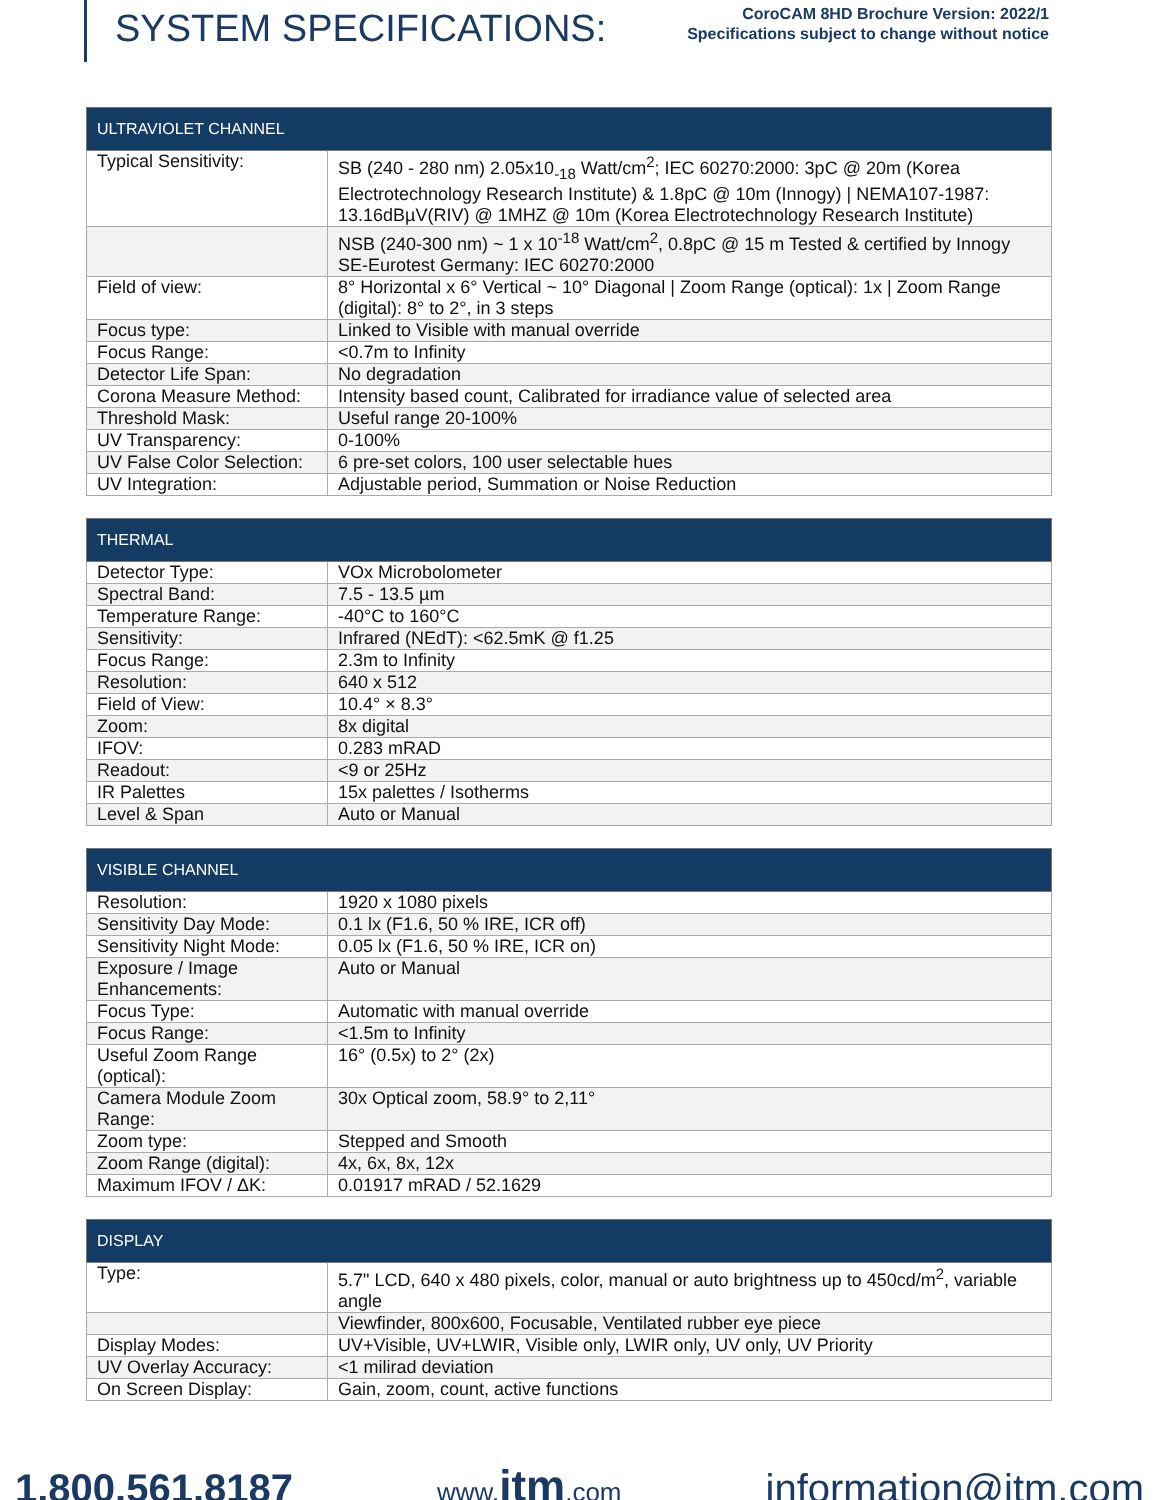SYSTEM SPECIFICATIONS:
CoroCAM 8HD Brochure Version: 2022/1
Specifications subject to change without notice
| ULTRAVIOLET CHANNEL | |
| --- | --- |
| Typical Sensitivity: | SB (240 - 280 nm) 2.05x10<sub>-18</sub> Watt/cm<sup>2</sup>; IEC 60270:2000: 3pC @ 20m (Korea Electrotechnology Research Institute) & 1.8pC @ 10m (Innogy) / NEMA107-1987: 13.16dBµV(RIV) @ 1MHZ @ 10m (Korea Electrotechnology Research Institute) |
| | NSB (240-300 nm) ~ 1 x 10<sup>-18</sup> Watt/cm<sup>2</sup>, 0.8pC @ 15 m Tested & certified by Innogy SE-Eurotest Germany: IEC 60270:2000 |
| Field of view: | 8° Horizontal x 6° Vertical ~ 10° Diagonal / Zoom Range (optical): 1x / Zoom Range (digital): 8° to 2°, in 3 steps |
| Focus type: | Linked to Visible with manual override |
| Focus Range: | <0.7m to Infinity |
| Detector Life Span: | No degradation |
| Corona Measure Method: | Intensity based count, Calibrated for irradiance value of selected area |
| Threshold Mask: | Useful range 20-100% |
| UV Transparency: | 0-100% |
| UV False Color Selection: | 6 pre-set colors, 100 user selectable hues |
| UV Integration: | Adjustable period, Summation or Noise Reduction |
| THERMAL | |
| --- | --- |
| Detector Type: | VOx Microbolometer |
| Spectral Band: | 7.5 - 13.5 µm |
| Temperature Range: | -40°C to 160°C |
| Sensitivity: | Infrared (NEdT): <62.5mK @ f1.25 |
| Focus Range: | 2.3m to Infinity |
| Resolution: | 640 x 512 |
| Field of View: | 10.4° × 8.3° |
| Zoom: | 8x digital |
| IFOV: | 0.283 mRAD |
| Readout: | <9 or 25Hz |
| IR Palettes | 15x palettes / Isotherms |
| Level & Span | Auto or Manual |
| VISIBLE CHANNEL | |
| --- | --- |
| Resolution: | 1920 x 1080 pixels |
| Sensitivity Day Mode: | 0.1 lx (F1.6, 50 % IRE, ICR off) |
| Sensitivity Night Mode: | 0.05 lx (F1.6, 50 % IRE, ICR on) |
| Exposure / Image Enhancements: | Auto or Manual |
| Focus Type: | Automatic with manual override |
| Focus Range: | <1.5m to Infinity |
| Useful Zoom Range (optical): | 16° (0.5x) to 2° (2x) |
| Camera Module Zoom Range: | 30x Optical zoom, 58.9° to 2,11° |
| Zoom type: | Stepped and Smooth |
| Zoom Range (digital): | 4x, 6x, 8x, 12x |
| Maximum IFOV / ΔK: | 0.01917 mRAD / 52.1629 |
| DISPLAY | |
| --- | --- |
| Type: | 5.7" LCD, 640 x 480 pixels, color, manual or auto brightness up to 450cd/m<sup>2</sup>, variable angle |
| | Viewfinder, 800x600, Focusable, Ventilated rubber eye piece |
| Display Modes: | UV+Visible, UV+LWIR, Visible only, LWIR only, UV only, UV Priority |
| UV Overlay Accuracy: | <1 milirad deviation |
| On Screen Display: | Gain, zoom, count, active functions |
1.800.561.8187 www.itm.com information@itm.com